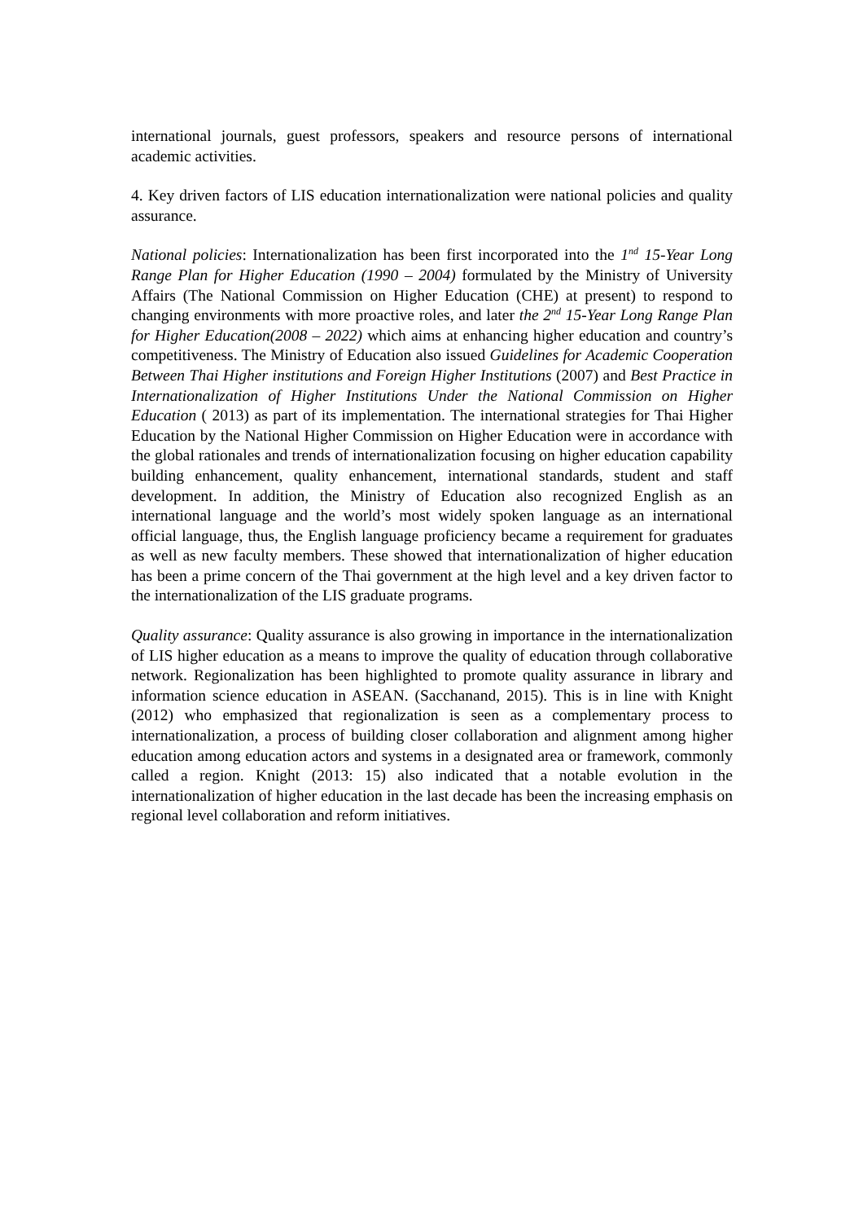international journals, guest professors, speakers and resource persons of international academic activities.
4. Key driven factors of LIS education internationalization were national policies and quality assurance.
National policies: Internationalization has been first incorporated into the 1<sup>nd</sup> 15-Year Long Range Plan for Higher Education (1990 – 2004) formulated by the Ministry of University Affairs (The National Commission on Higher Education (CHE) at present) to respond to changing environments with more proactive roles, and later the 2<sup>nd</sup> 15-Year Long Range Plan for Higher Education(2008 – 2022) which aims at enhancing higher education and country’s competitiveness. The Ministry of Education also issued Guidelines for Academic Cooperation Between Thai Higher institutions and Foreign Higher Institutions (2007) and Best Practice in Internationalization of Higher Institutions Under the National Commission on Higher Education ( 2013) as part of its implementation. The international strategies for Thai Higher Education by the National Higher Commission on Higher Education were in accordance with the global rationales and trends of internationalization focusing on higher education capability building enhancement, quality enhancement, international standards, student and staff development. In addition, the Ministry of Education also recognized English as an international language and the world’s most widely spoken language as an international official language, thus, the English language proficiency became a requirement for graduates as well as new faculty members. These showed that internationalization of higher education has been a prime concern of the Thai government at the high level and a key driven factor to the internationalization of the LIS graduate programs.
Quality assurance: Quality assurance is also growing in importance in the internationalization of LIS higher education as a means to improve the quality of education through collaborative network. Regionalization has been highlighted to promote quality assurance in library and information science education in ASEAN. (Sacchanand, 2015). This is in line with Knight (2012) who emphasized that regionalization is seen as a complementary process to internationalization, a process of building closer collaboration and alignment among higher education among education actors and systems in a designated area or framework, commonly called a region. Knight (2013: 15) also indicated that a notable evolution in the internationalization of higher education in the last decade has been the increasing emphasis on regional level collaboration and reform initiatives.